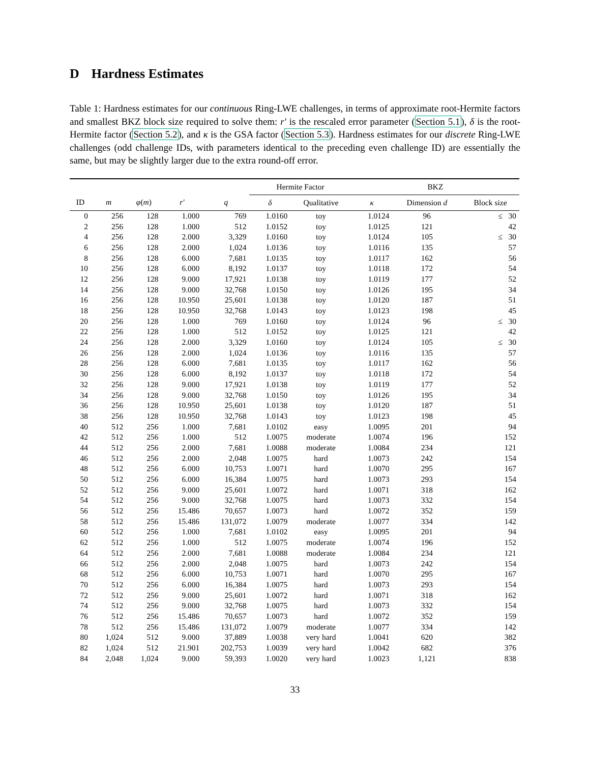D Hardness Estimates
Table 1: Hardness estimates for our continuous Ring-LWE challenges, in terms of approximate root-Hermite factors and smallest BKZ block size required to solve them: r′ is the rescaled error parameter (Section 5.1), δ is the root-Hermite factor (Section 5.2), and κ is the GSA factor (Section 5.3). Hardness estimates for our discrete Ring-LWE challenges (odd challenge IDs, with parameters identical to the preceding even challenge ID) are essentially the same, but may be slightly larger due to the extra round-off error.
| | | | | | Hermite Factor | | BKZ | | |
| --- | --- | --- | --- | --- | --- | --- | --- | --- | --- |
| ID | m | φ ( m ) | r′ | q | δ | Qualitative | κ | Dimension d | Block size |
| 0 | 256 | 128 | 1.000 | 769 | 1.0160 | toy | 1.0124 | 96 | ≤ 30 |
| 2 | 256 | 128 | 1.000 | 512 | 1.0152 | toy | 1.0125 | 121 | 42 |
| 4 | 256 | 128 | 2.000 | 3,329 | 1.0160 | toy | 1.0124 | 105 | ≤ 30 |
| 6 | 256 | 128 | 2.000 | 1,024 | 1.0136 | toy | 1.0116 | 135 | 57 |
| 8 | 256 | 128 | 6.000 | 7,681 | 1.0135 | toy | 1.0117 | 162 | 56 |
| 10 | 256 | 128 | 6.000 | 8,192 | 1.0137 | toy | 1.0118 | 172 | 54 |
| 12 | 256 | 128 | 9.000 | 17,921 | 1.0138 | toy | 1.0119 | 177 | 52 |
| 14 | 256 | 128 | 9.000 | 32,768 | 1.0150 | toy | 1.0126 | 195 | 34 |
| 16 | 256 | 128 | 10.950 | 25,601 | 1.0138 | toy | 1.0120 | 187 | 51 |
| 18 | 256 | 128 | 10.950 | 32,768 | 1.0143 | toy | 1.0123 | 198 | 45 |
| 20 | 256 | 128 | 1.000 | 769 | 1.0160 | toy | 1.0124 | 96 | ≤ 30 |
| 22 | 256 | 128 | 1.000 | 512 | 1.0152 | toy | 1.0125 | 121 | 42 |
| 24 | 256 | 128 | 2.000 | 3,329 | 1.0160 | toy | 1.0124 | 105 | ≤ 30 |
| 26 | 256 | 128 | 2.000 | 1,024 | 1.0136 | toy | 1.0116 | 135 | 57 |
| 28 | 256 | 128 | 6.000 | 7,681 | 1.0135 | toy | 1.0117 | 162 | 56 |
| 30 | 256 | 128 | 6.000 | 8,192 | 1.0137 | toy | 1.0118 | 172 | 54 |
| 32 | 256 | 128 | 9.000 | 17,921 | 1.0138 | toy | 1.0119 | 177 | 52 |
| 34 | 256 | 128 | 9.000 | 32,768 | 1.0150 | toy | 1.0126 | 195 | 34 |
| 36 | 256 | 128 | 10.950 | 25,601 | 1.0138 | toy | 1.0120 | 187 | 51 |
| 38 | 256 | 128 | 10.950 | 32,768 | 1.0143 | toy | 1.0123 | 198 | 45 |
| 40 | 512 | 256 | 1.000 | 7,681 | 1.0102 | easy | 1.0095 | 201 | 94 |
| 42 | 512 | 256 | 1.000 | 512 | 1.0075 | moderate | 1.0074 | 196 | 152 |
| 44 | 512 | 256 | 2.000 | 7,681 | 1.0088 | moderate | 1.0084 | 234 | 121 |
| 46 | 512 | 256 | 2.000 | 2,048 | 1.0075 | hard | 1.0073 | 242 | 154 |
| 48 | 512 | 256 | 6.000 | 10,753 | 1.0071 | hard | 1.0070 | 295 | 167 |
| 50 | 512 | 256 | 6.000 | 16,384 | 1.0075 | hard | 1.0073 | 293 | 154 |
| 52 | 512 | 256 | 9.000 | 25,601 | 1.0072 | hard | 1.0071 | 318 | 162 |
| 54 | 512 | 256 | 9.000 | 32,768 | 1.0075 | hard | 1.0073 | 332 | 154 |
| 56 | 512 | 256 | 15.486 | 70,657 | 1.0073 | hard | 1.0072 | 352 | 159 |
| 58 | 512 | 256 | 15.486 | 131,072 | 1.0079 | moderate | 1.0077 | 334 | 142 |
| 60 | 512 | 256 | 1.000 | 7,681 | 1.0102 | easy | 1.0095 | 201 | 94 |
| 62 | 512 | 256 | 1.000 | 512 | 1.0075 | moderate | 1.0074 | 196 | 152 |
| 64 | 512 | 256 | 2.000 | 7,681 | 1.0088 | moderate | 1.0084 | 234 | 121 |
| 66 | 512 | 256 | 2.000 | 2,048 | 1.0075 | hard | 1.0073 | 242 | 154 |
| 68 | 512 | 256 | 6.000 | 10,753 | 1.0071 | hard | 1.0070 | 295 | 167 |
| 70 | 512 | 256 | 6.000 | 16,384 | 1.0075 | hard | 1.0073 | 293 | 154 |
| 72 | 512 | 256 | 9.000 | 25,601 | 1.0072 | hard | 1.0071 | 318 | 162 |
| 74 | 512 | 256 | 9.000 | 32,768 | 1.0075 | hard | 1.0073 | 332 | 154 |
| 76 | 512 | 256 | 15.486 | 70,657 | 1.0073 | hard | 1.0072 | 352 | 159 |
| 78 | 512 | 256 | 15.486 | 131,072 | 1.0079 | moderate | 1.0077 | 334 | 142 |
| 80 | 1,024 | 512 | 9.000 | 37,889 | 1.0038 | very hard | 1.0041 | 620 | 382 |
| 82 | 1,024 | 512 | 21.901 | 202,753 | 1.0039 | very hard | 1.0042 | 682 | 376 |
| 84 | 2,048 | 1,024 | 9.000 | 59,393 | 1.0020 | very hard | 1.0023 | 1,121 | 838 |
33